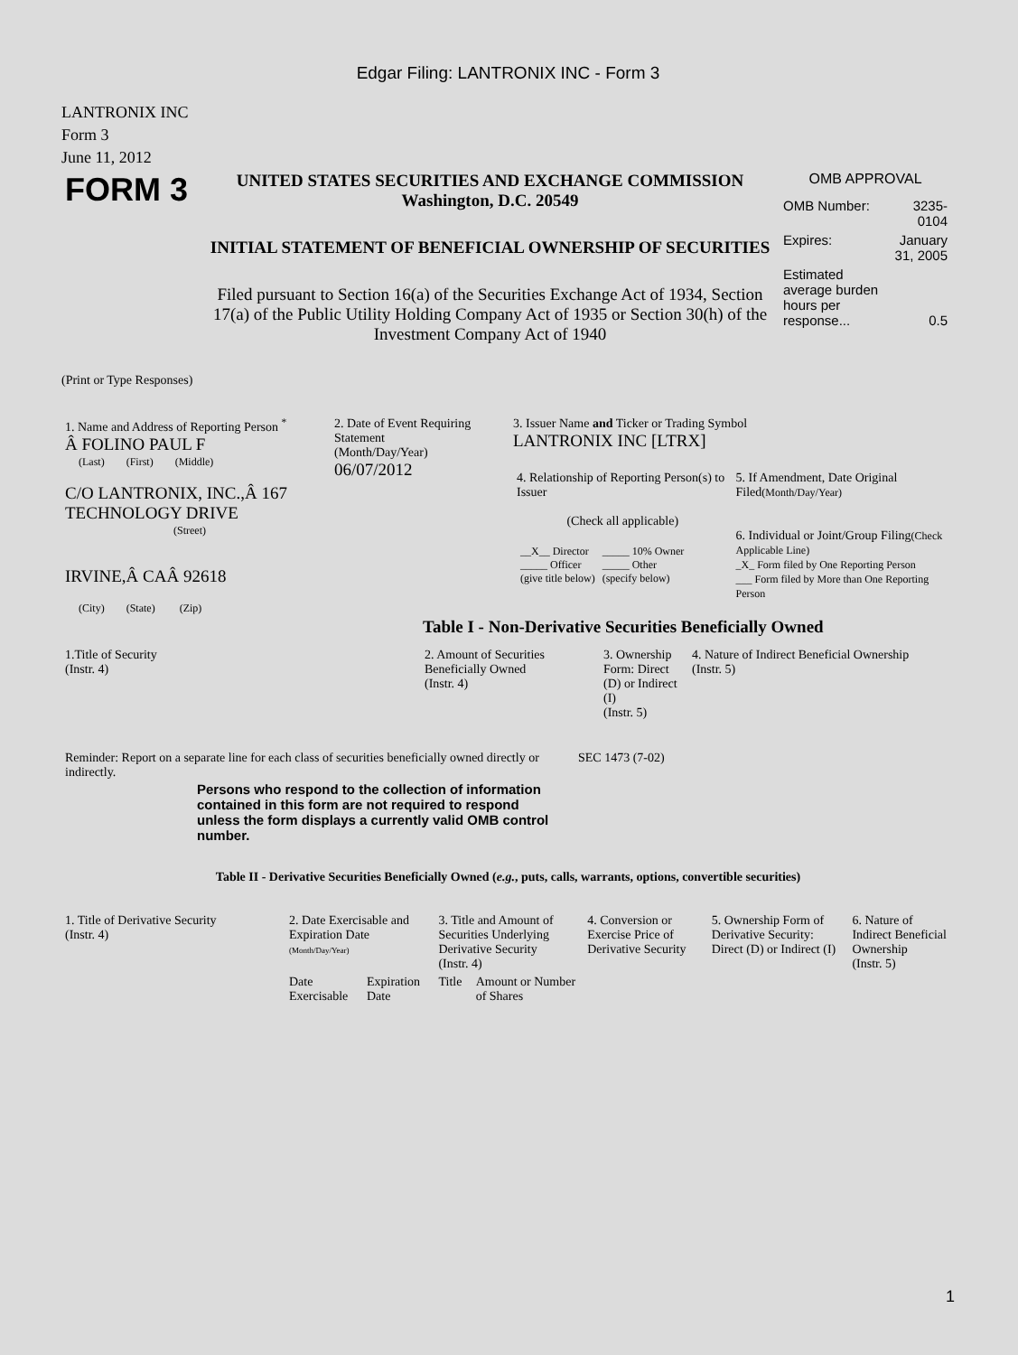Edgar Filing: LANTRONIX INC - Form 3
LANTRONIX INC
Form 3
June 11, 2012
| FORM 3 | UNITED STATES SECURITIES AND EXCHANGE COMMISSION Washington, D.C. 20549 INITIAL STATEMENT OF BENEFICIAL OWNERSHIP OF SECURITIES Filed pursuant to Section 16(a) of the Securities Exchange Act of 1934, Section 17(a) of the Public Utility Holding Company Act of 1935 or Section 30(h) of the Investment Company Act of 1940 | OMB APPROVAL / OMB Number: / 3235-0104 / / Expires: / January 31, 2005 / / Estimated average burden hours per response... / 0.5 / |
(Print or Type Responses)
| 1. Name and Address of Reporting Person <sup>*</sup> Â FOLINO PAUL F (Last) (First) (Middle) C/O LANTRONIX, INC.,Â 167 TECHNOLOGY DRIVE (Street) IRVINE,Â CAÂ 92618 (City) (State) (Zip) | 2. Date of Event Requiring Statement (Month/Day/Year) 06/07/2012 | 3. Issuer Name and Ticker or Trading Symbol LANTRONIX INC [LTRX] / 4. Relationship of Reporting Person(s) to Issuer (Check all applicable) / __X__ Director _____ Officer (give title below) / _____ 10% Owner _____ Other (specify below) / / 5. If Amendment, Date Original Filed (Month/Day/Year) 6. Individual or Joint/Group Filing (Check Applicable Line) _X_ Form filed by One Reporting Person ___ Form filed by More than One Reporting Person / |
Table I - Non-Derivative Securities Beneficially Owned
| 1.Title of Security (Instr. 4) | 2. Amount of Securities Beneficially Owned (Instr. 4) | 3. Ownership Form: Direct (D) or Indirect (I) (Instr. 5) | 4. Nature of Indirect Beneficial Ownership (Instr. 5) |
| --- | --- | --- | --- |
| Reminder: Report on a separate line for each class of securities beneficially owned directly or indirectly. | SEC 1473 (7-02) |
Persons who respond to the collection of information contained in this form are not required to respond unless the form displays a currently valid OMB control number.
Table II - Derivative Securities Beneficially Owned (e.g., puts, calls, warrants, options, convertible securities)
| 1. Title of Derivative Security (Instr. 4) | 2. Date Exercisable and Expiration Date (Month/Day/Year) | | 3. Title and Amount of Securities Underlying Derivative Security (Instr. 4) | | 4. Conversion or Exercise Price of Derivative Security | 5. Ownership Form of Derivative Security: Direct (D) or Indirect (I) | 6. Nature of Indirect Beneficial Ownership (Instr. 5) |
| --- | --- | --- | --- | --- | --- | --- | --- |
| | Date Exercisable | Expiration Date | Title | Amount or Number of Shares | | | |
1